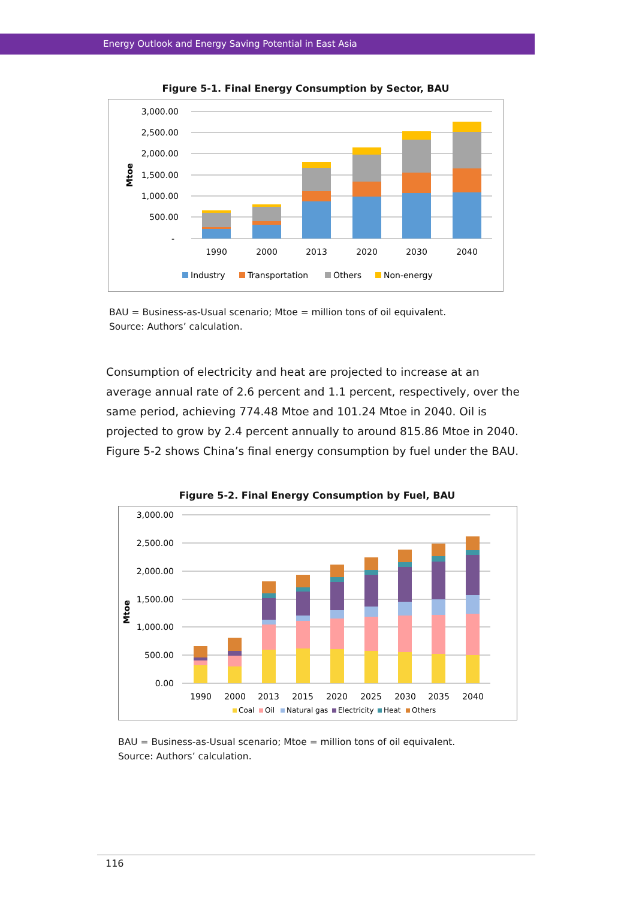Energy Outlook and Energy Saving Potential in East Asia
Figure 5-1. Final Energy Consumption by Sector, BAU
3,000.00
2,500.00
2,000.00
1,500.00
1,000.00
500.00
-
Mtoe
1990
2000
2013
2020
2030
2040
Industry
Transportation
Others
Non-energy
BAU = Business-as-Usual scenario; Mtoe = million tons of oil equivalent.
Source: Authors’ calculation.
Consumption of electricity and heat are projected to increase at an average annual rate of 2.6 percent and 1.1 percent, respectively, over the same period, achieving 774.48 Mtoe and 101.24 Mtoe in 2040. Oil is projected to grow by 2.4 percent annually to around 815.86 Mtoe in 2040. Figure 5-2 shows China’s final energy consumption by fuel under the BAU.
Figure 5-2. Final Energy Consumption by Fuel, BAU
3,000.00
2,500.00
2,000.00
1,500.00
1,000.00
500.00
0.00
Mtoe
1990
2000
2013
2015
2020
2025
2030
2035
2040
Coal
Oil
Natural gas
Electricity
Heat
Others
BAU = Business-as-Usual scenario; Mtoe = million tons of oil equivalent.
Source: Authors’ calculation.
116